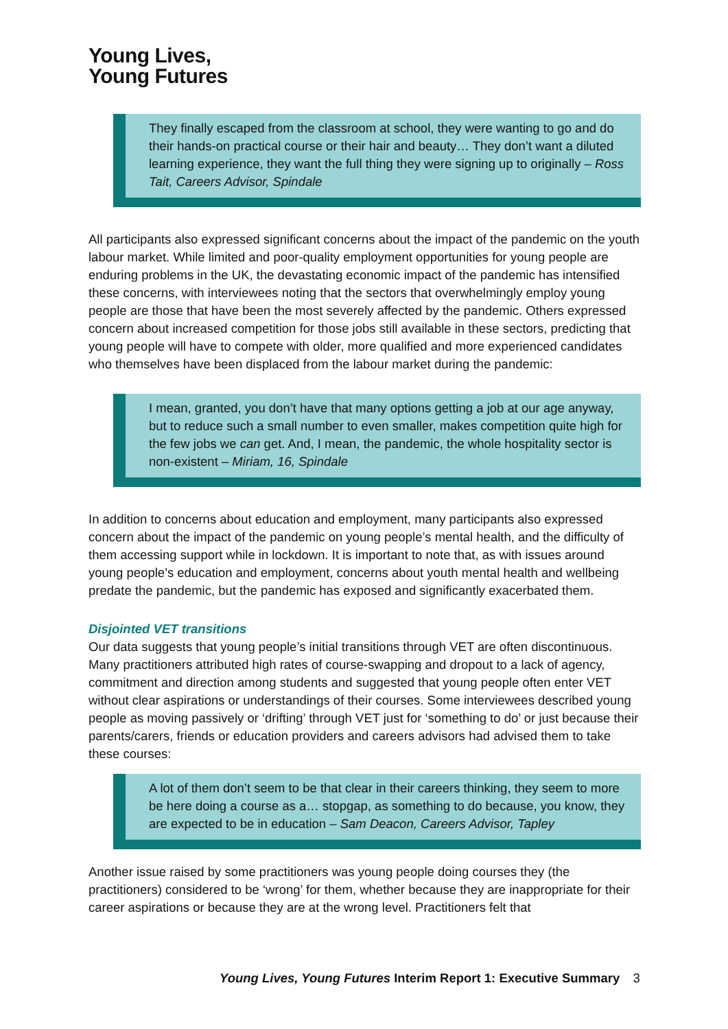Young Lives,
Young Futures
They finally escaped from the classroom at school, they were wanting to go and do their hands-on practical course or their hair and beauty… They don’t want a diluted learning experience, they want the full thing they were signing up to originally – Ross Tait, Careers Advisor, Spindale
All participants also expressed significant concerns about the impact of the pandemic on the youth labour market. While limited and poor-quality employment opportunities for young people are enduring problems in the UK, the devastating economic impact of the pandemic has intensified these concerns, with interviewees noting that the sectors that overwhelmingly employ young people are those that have been the most severely affected by the pandemic. Others expressed concern about increased competition for those jobs still available in these sectors, predicting that young people will have to compete with older, more qualified and more experienced candidates who themselves have been displaced from the labour market during the pandemic:
I mean, granted, you don’t have that many options getting a job at our age anyway, but to reduce such a small number to even smaller, makes competition quite high for the few jobs we can get. And, I mean, the pandemic, the whole hospitality sector is non-existent – Miriam, 16, Spindale
In addition to concerns about education and employment, many participants also expressed concern about the impact of the pandemic on young people’s mental health, and the difficulty of them accessing support while in lockdown. It is important to note that, as with issues around young people’s education and employment, concerns about youth mental health and wellbeing predate the pandemic, but the pandemic has exposed and significantly exacerbated them.
Disjointed VET transitions
Our data suggests that young people’s initial transitions through VET are often discontinuous. Many practitioners attributed high rates of course-swapping and dropout to a lack of agency, commitment and direction among students and suggested that young people often enter VET without clear aspirations or understandings of their courses. Some interviewees described young people as moving passively or ‘drifting’ through VET just for ‘something to do’ or just because their parents/carers, friends or education providers and careers advisors had advised them to take these courses:
A lot of them don’t seem to be that clear in their careers thinking, they seem to more be here doing a course as a… stopgap, as something to do because, you know, they are expected to be in education – Sam Deacon, Careers Advisor, Tapley
Another issue raised by some practitioners was young people doing courses they (the practitioners) considered to be ‘wrong’ for them, whether because they are inappropriate for their career aspirations or because they are at the wrong level. Practitioners felt that
Young Lives, Young Futures Interim Report 1: Executive Summary 3